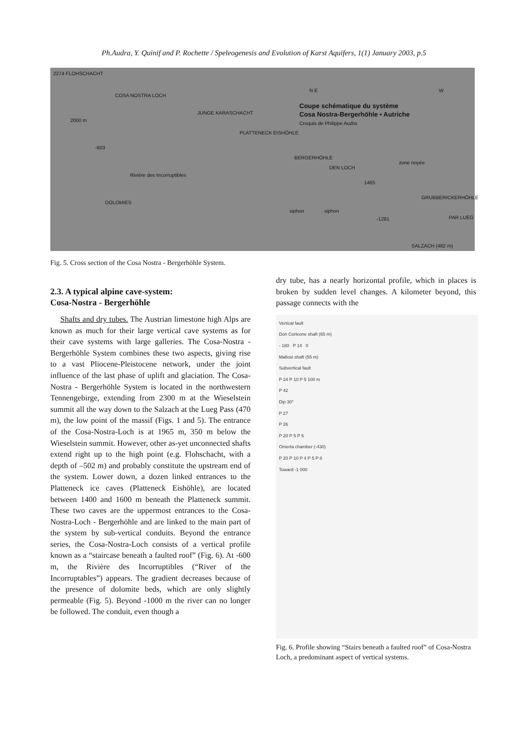Ph.Audra, Y. Quinif and P. Rochette / Speleogenesis and Evolution of Karst Aquifers, 1(1) January 2003, p.5
2274 FLOHSCHACHT
COSA NOSTRA LOCH
2000 m
N E W
Coupe schématique du système
Cosa Nostra-Bergerhöhle • Autriche
Croquis de Philippe Audra
JUNGE KARASCHACHT
PLATTENECK EISHÖHLE
-603
BERGERHÖHLE
DEN LOCH
zone noyée
1465
Rivière des Incorruptibles
DOLOMIES
GRUBBERICKERHÖHLE
siphon siphon
-1281 PAR LUEG
SALZACH (482 m)
Fig. 5. Cross section of the Cosa Nostra - Bergerhöhle System.
2.3. A typical alpine cave-system:
Cosa-Nostra - Bergerhöhle
Shafts and dry tubes. The Austrian limestone high Alps are known as much for their large vertical cave systems as for their cave systems with large galleries. The Cosa-Nostra - Bergerhöhle System combines these two aspects, giving rise to a vast Pliocene-Pleistocene network, under the joint influence of the last phase of uplift and glaciation. The Cosa-Nostra - Bergerhöhle System is located in the northwestern Tennengebirge, extending from 2300 m at the Wieselstein summit all the way down to the Salzach at the Lueg Pass (470 m), the low point of the massif (Figs. 1 and 5). The entrance of the Cosa-Nostra-Loch is at 1965 m, 350 m below the Wieselstein summit. However, other as-yet unconnected shafts extend right up to the high point (e.g. Flohschacht, with a depth of –502 m) and probably constitute the upstream end of the system. Lower down, a dozen linked entrances to the Platteneck ice caves (Platteneck Eishöhle), are located between 1400 and 1600 m beneath the Platteneck summit. These two caves are the uppermost entrances to the Cosa-Nostra-Loch - Bergerhöhle and are linked to the main part of the system by sub-vertical conduits. Beyond the entrance series, the Cosa-Nostra-Loch consists of a vertical profile known as a “staircase beneath a faulted roof” (Fig. 6). At -600 m, the Rivière des Incorruptibles (“River of the Incorruptables”) appears. The gradient decreases because of the presence of dolomite beds, which are only slightly permeable (Fig. 5). Beyond -1000 m the river can no longer be followed. The conduit, even though a
dry tube, has a nearly horizontal profile, which in places is broken by sudden level changes. A kilometer beyond, this passage connects with the
Vertical fault
Don Corleone shaft (65 m)
- 180 P 14 0
Mafiosi shaft (55 m)
Subvertical fault
P 24 P 10 P 5 100 m
P 42
Dip 30°
P 27
P 26
P 20 P 5 P 6
Omerta chamber (-430)
P 20 P 10 P 4 P 5 P 8
Toward -1 000
Fig. 6. Profile showing “Stairs beneath a faulted roof” of Cosa-Nostra Loch, a predominant aspect of vertical systems.